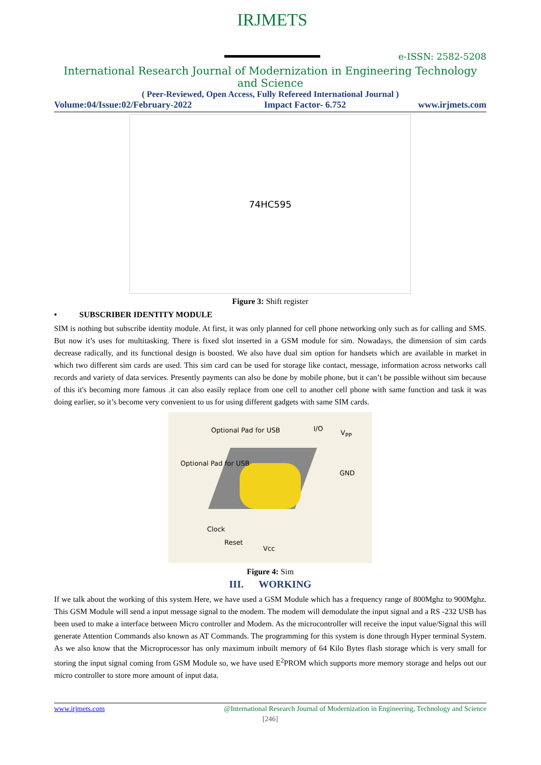IRJMETS
e-ISSN: 2582-5208
International Research Journal of Modernization in Engineering Technology and Science
( Peer-Reviewed, Open Access, Fully Refereed International Journal )
Volume:04/Issue:02/February-2022 Impact Factor- 6.752 www.irjmets.com
74HC595
Figure 3: Shift register
• SUBSCRIBER IDENTITY MODULE
SIM is nothing but subscribe identity module. At first, it was only planned for cell phone networking only such as for calling and SMS. But now it’s uses for multitasking. There is fixed slot inserted in a GSM module for sim. Nowadays, the dimension of sim cards decrease radically, and its functional design is boosted. We also have dual sim option for handsets which are available in market in which two different sim cards are used. This sim card can be used for storage like contact, message, information across networks call records and variety of data services. Presently payments can also be done by mobile phone, but it can’t be possible without sim because of this it's becoming more famous .it can also easily replace from one cell to another cell phone with same function and task it was doing earlier, so it’s become very convenient to us for using different gadgets with same SIM cards.
Optional Pad for USB I/O
V<sub>PP</sub>
Optional Pad for USB
GND
Clock
Reset
Vcc
Figure 4: Sim
III. WORKING
If we talk about the working of this system Here, we have used a GSM Module which has a frequency range of 800Mghz to 900Mghz. This GSM Module will send a input message signal to the modem. The modem will demodulate the input signal and a RS -232 USB has been used to make a interface between Micro controller and Modem. As the microcontroller will receive the input value/Signal this will generate Attention Commands also known as AT Commands. The programming for this system is done through Hyper terminal System. As we also know that the Microprocessor has only maximum inbuilt memory of 64 Kilo Bytes flash storage which is very small for storing the input signal coming from GSM Module so, we have used E<sup>2</sup>PROM which supports more memory storage and helps out our micro controller to store more amount of input data.
www.irjmets.com @International Research Journal of Modernization in Engineering, Technology and Science
[246]